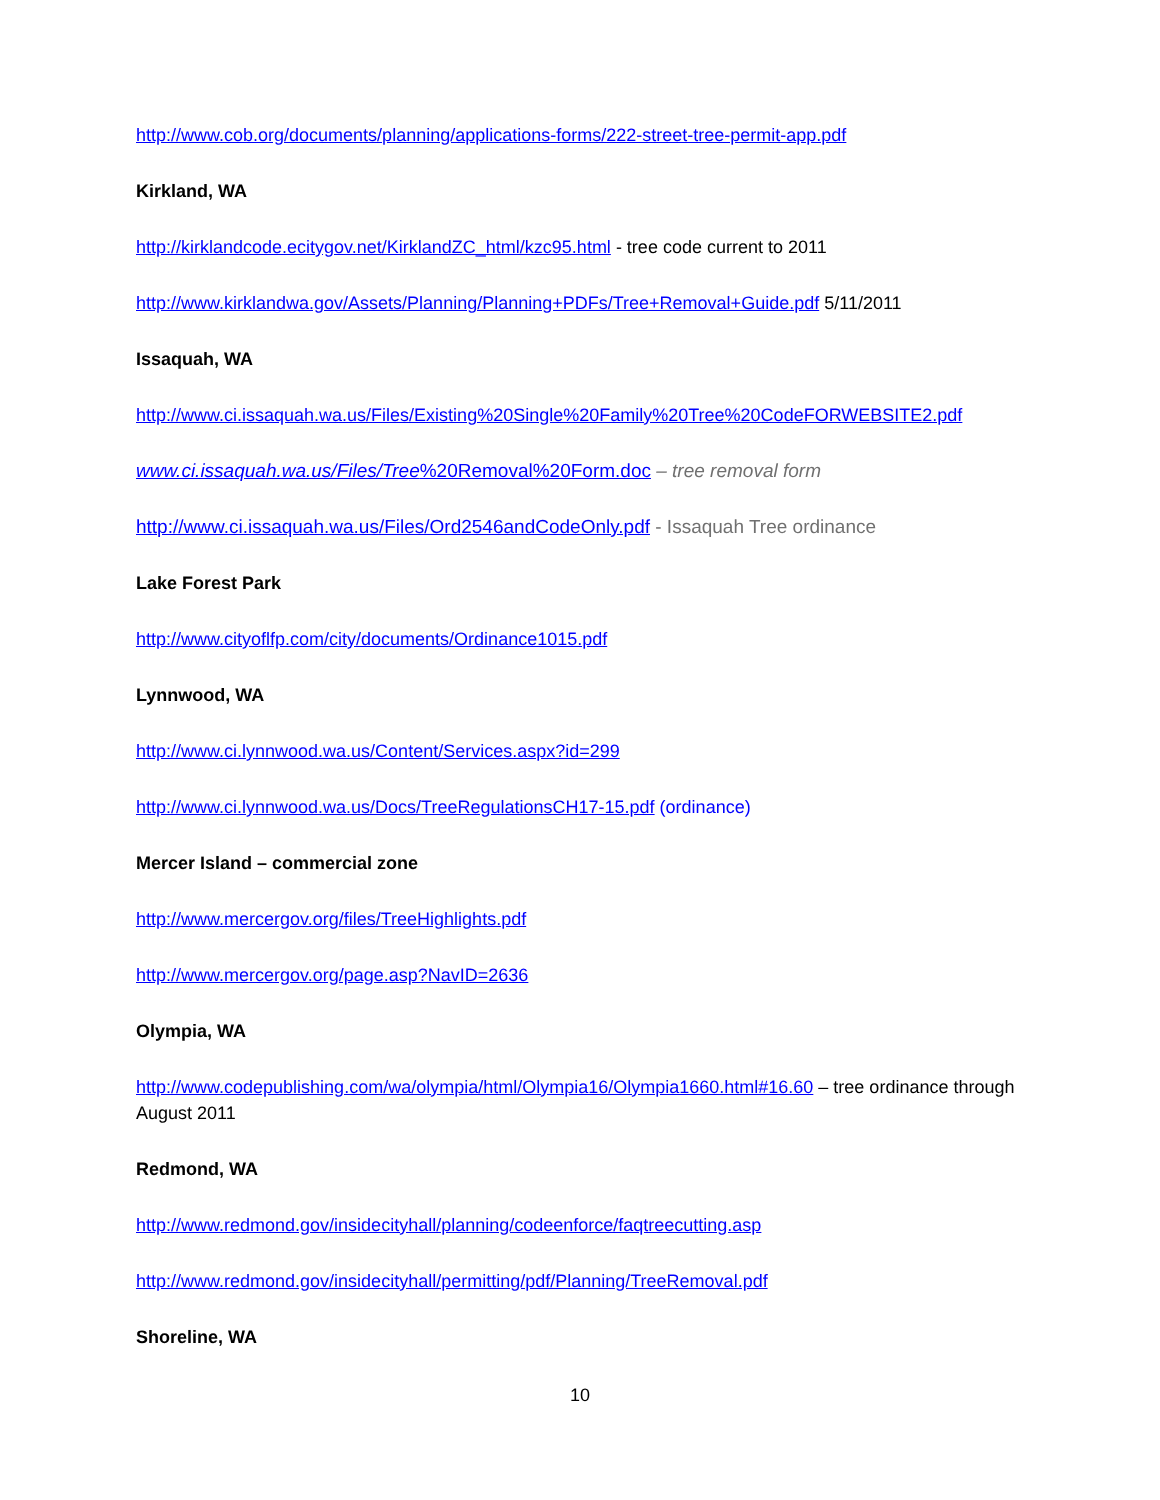http://www.cob.org/documents/planning/applications-forms/222-street-tree-permit-app.pdf
Kirkland, WA
http://kirklandcode.ecitygov.net/KirklandZC_html/kzc95.html - tree code current to 2011
http://www.kirklandwa.gov/Assets/Planning/Planning+PDFs/Tree+Removal+Guide.pdf 5/11/2011
Issaquah, WA
http://www.ci.issaquah.wa.us/Files/Existing%20Single%20Family%20Tree%20CodeFORWEBSITE2.pdf
www.ci.issaquah.wa.us/Files/Tree%20Removal%20Form.doc – tree removal form
http://www.ci.issaquah.wa.us/Files/Ord2546andCodeOnly.pdf - Issaquah Tree ordinance
Lake Forest Park
http://www.cityoflfp.com/city/documents/Ordinance1015.pdf
Lynnwood, WA
http://www.ci.lynnwood.wa.us/Content/Services.aspx?id=299
http://www.ci.lynnwood.wa.us/Docs/TreeRegulationsCH17-15.pdf (ordinance)
Mercer Island – commercial zone
http://www.mercergov.org/files/TreeHighlights.pdf
http://www.mercergov.org/page.asp?NavID=2636
Olympia, WA
http://www.codepublishing.com/wa/olympia/html/Olympia16/Olympia1660.html#16.60 – tree ordinance through August 2011
Redmond, WA
http://www.redmond.gov/insidecityhall/planning/codeenforce/faqtreecutting.asp
http://www.redmond.gov/insidecityhall/permitting/pdf/Planning/TreeRemoval.pdf
Shoreline, WA
10